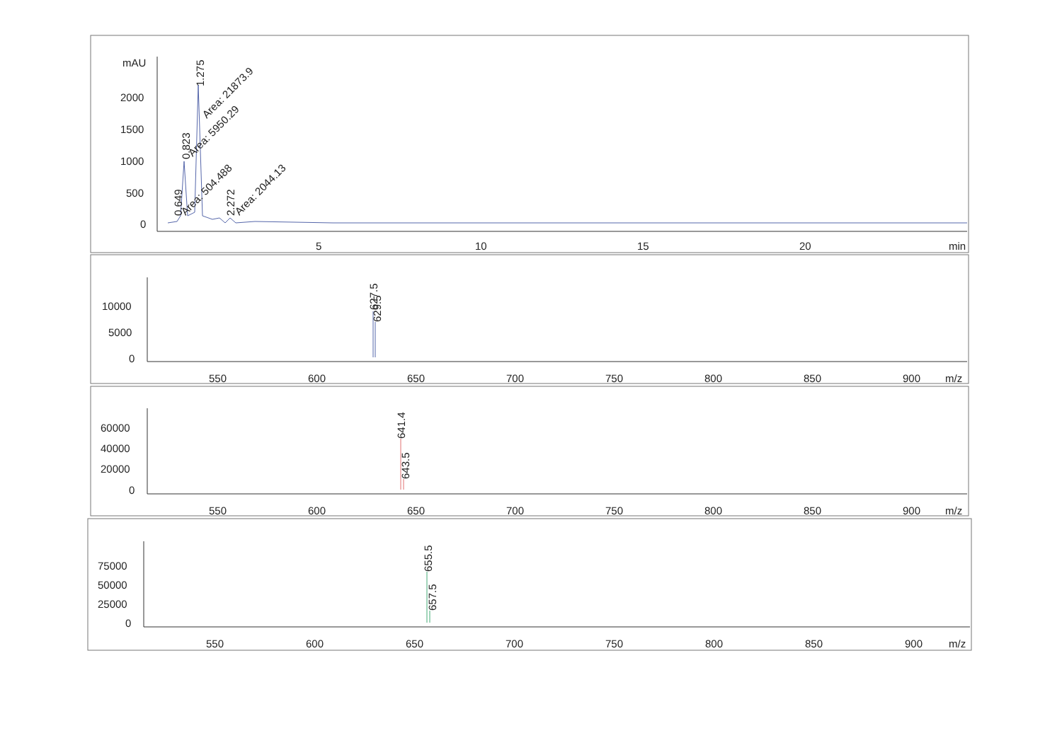mAU
2000
1500
1000
500
0
5
10
15
20
min
0.649
0.823
1.275
2.272
Area: 21873.9
Area: 5950.29
Area: 504.488
Area: 2044.13
10000
5000
0
550
600
650
700
750
800
850
900
m/z
627.5
629.5
60000
40000
20000
0
550
600
650
700
750
800
850
900
m/z
641.4
643.5
75000
50000
25000
0
550
600
650
700
750
800
850
900
m/z
655.5
657.5